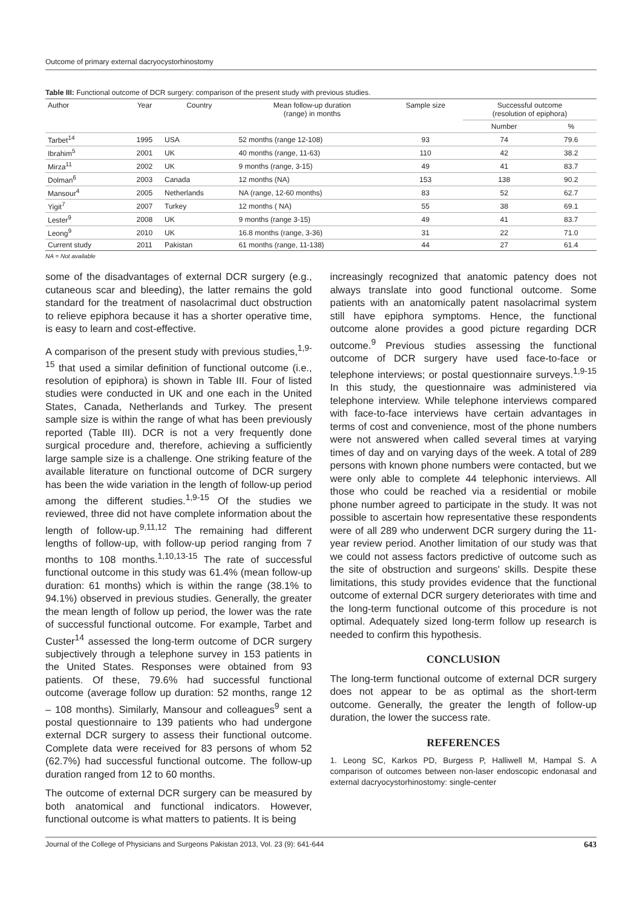Outcome of primary external dacryocystorhinostomy
Table III: Functional outcome of DCR surgery: comparison of the present study with previous studies.
| Author | Year | Country | Mean follow-up duration (range) in months | Sample size | Successful outcome (resolution of epiphora) | |
| --- | --- | --- | --- | --- | --- | --- |
| | | | | | Number | % |
| Tarbet<sup>14</sup> | 1995 | USA | 52 months (range 12-108) | 93 | 74 | 79.6 |
| Ibrahim<sup>5</sup> | 2001 | UK | 40 months (range, 11-63) | 110 | 42 | 38.2 |
| Mirza<sup>11</sup> | 2002 | UK | 9 months (range, 3-15) | 49 | 41 | 83.7 |
| Dolman<sup>6</sup> | 2003 | Canada | 12 months (NA) | 153 | 138 | 90.2 |
| Mansour<sup>4</sup> | 2005 | Netherlands | NA (range, 12-60 months) | 83 | 52 | 62.7 |
| Yigit<sup>7</sup> | 2007 | Turkey | 12 months ( NA) | 55 | 38 | 69.1 |
| Lester<sup>9</sup> | 2008 | UK | 9 months (range 3-15) | 49 | 41 | 83.7 |
| Leong<sup>9</sup> | 2010 | UK | 16.8 months (range, 3-36) | 31 | 22 | 71.0 |
| Current study | 2011 | Pakistan | 61 months (range, 11-138) | 44 | 27 | 61.4 |
NA = Not available
some of the disadvantages of external DCR surgery (e.g., cutaneous scar and bleeding), the latter remains the gold standard for the treatment of nasolacrimal duct obstruction to relieve epiphora because it has a shorter operative time, is easy to learn and cost-effective.
A comparison of the present study with previous studies,<sup>1,9-15</sup> that used a similar definition of functional outcome (i.e., resolution of epiphora) is shown in Table III. Four of listed studies were conducted in UK and one each in the United States, Canada, Netherlands and Turkey. The present sample size is within the range of what has been previously reported (Table III). DCR is not a very frequently done surgical procedure and, therefore, achieving a sufficiently large sample size is a challenge. One striking feature of the available literature on functional outcome of DCR surgery has been the wide variation in the length of follow-up period among the different studies.<sup>1,9-15</sup> Of the studies we reviewed, three did not have complete information about the length of follow-up.<sup>9,11,12</sup> The remaining had different lengths of follow-up, with follow-up period ranging from 7 months to 108 months.<sup>1,10,13-15</sup> The rate of successful functional outcome in this study was 61.4% (mean follow-up duration: 61 months) which is within the range (38.1% to 94.1%) observed in previous studies. Generally, the greater the mean length of follow up period, the lower was the rate of successful functional outcome. For example, Tarbet and Custer<sup>14</sup> assessed the long-term outcome of DCR surgery subjectively through a telephone survey in 153 patients in the United States. Responses were obtained from 93 patients. Of these, 79.6% had successful functional outcome (average follow up duration: 52 months, range 12 – 108 months). Similarly, Mansour and colleagues<sup>9</sup> sent a postal questionnaire to 139 patients who had undergone external DCR surgery to assess their functional outcome. Complete data were received for 83 persons of whom 52 (62.7%) had successful functional outcome. The follow-up duration ranged from 12 to 60 months.
The outcome of external DCR surgery can be measured by both anatomical and functional indicators. However, functional outcome is what matters to patients. It is being
increasingly recognized that anatomic patency does not always translate into good functional outcome. Some patients with an anatomically patent nasolacrimal system still have epiphora symptoms. Hence, the functional outcome alone provides a good picture regarding DCR outcome.<sup>9</sup> Previous studies assessing the functional outcome of DCR surgery have used face-to-face or telephone interviews; or postal questionnaire surveys.<sup>1,9-15</sup> In this study, the questionnaire was administered via telephone interview. While telephone interviews compared with face-to-face interviews have certain advantages in terms of cost and convenience, most of the phone numbers were not answered when called several times at varying times of day and on varying days of the week. A total of 289 persons with known phone numbers were contacted, but we were only able to complete 44 telephonic interviews. All those who could be reached via a residential or mobile phone number agreed to participate in the study. It was not possible to ascertain how representative these respondents were of all 289 who underwent DCR surgery during the 11-year review period. Another limitation of our study was that we could not assess factors predictive of outcome such as the site of obstruction and surgeons' skills. Despite these limitations, this study provides evidence that the functional outcome of external DCR surgery deteriorates with time and the long-term functional outcome of this procedure is not optimal. Adequately sized long-term follow up research is needed to confirm this hypothesis.
CONCLUSION
The long-term functional outcome of external DCR surgery does not appear to be as optimal as the short-term outcome. Generally, the greater the length of follow-up duration, the lower the success rate.
REFERENCES
1. Leong SC, Karkos PD, Burgess P, Halliwell M, Hampal S. A comparison of outcomes between non-laser endoscopic endonasal and external dacryocystorhinostomy: single-center
Journal of the College of Physicians and Surgeons Pakistan 2013, Vol. 23 (9): 641-644 643